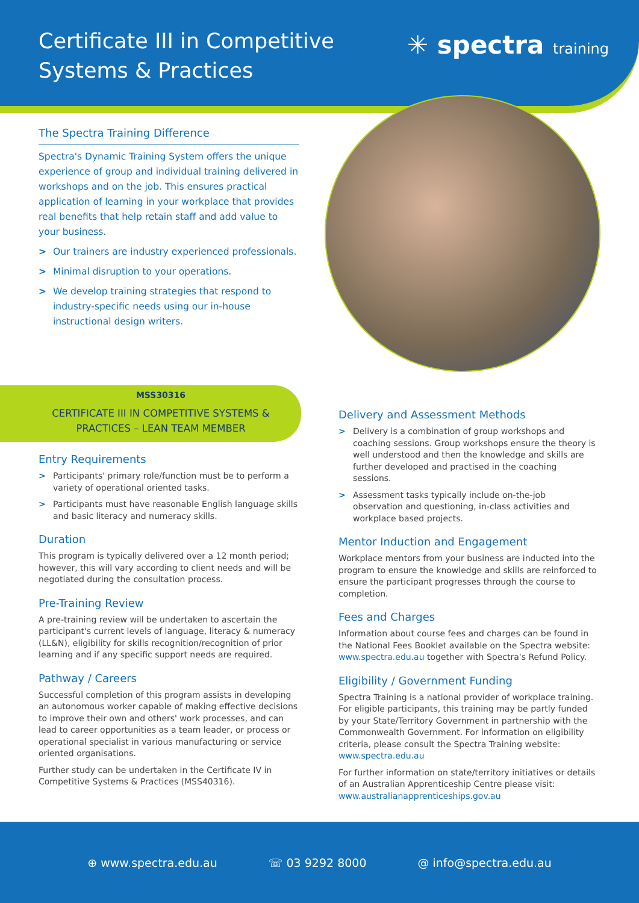Certificate III in Competitive
Systems & Practices
✳ spectra training
The Spectra Training Difference
Spectra's Dynamic Training System offers the unique experience of group and individual training delivered in workshops and on the job. This ensures practical application of learning in your workplace that provides real benefits that help retain staff and add value to your business.
> Our trainers are industry experienced professionals.
> Minimal disruption to your operations.
> We develop training strategies that respond to industry-specific needs using our in-house instructional design writers.
MSS30316
CERTIFICATE III IN COMPETITIVE SYSTEMS & PRACTICES – LEAN TEAM MEMBER
Entry Requirements
> Participants' primary role/function must be to perform a variety of operational oriented tasks.
> Participants must have reasonable English language skills and basic literacy and numeracy skills.
Duration
This program is typically delivered over a 12 month period; however, this will vary according to client needs and will be negotiated during the consultation process.
Pre-Training Review
A pre-training review will be undertaken to ascertain the participant's current levels of language, literacy & numeracy (LL&N), eligibility for skills recognition/recognition of prior learning and if any specific support needs are required.
Pathway / Careers
Successful completion of this program assists in developing an autonomous worker capable of making effective decisions to improve their own and others' work processes, and can lead to career opportunities as a team leader, or process or operational specialist in various manufacturing or service oriented organisations.
Further study can be undertaken in the Certificate IV in Competitive Systems & Practices (MSS40316).
Delivery and Assessment Methods
> Delivery is a combination of group workshops and coaching sessions. Group workshops ensure the theory is well understood and then the knowledge and skills are further developed and practised in the coaching sessions.
> Assessment tasks typically include on-the-job observation and questioning, in-class activities and workplace based projects.
Mentor Induction and Engagement
Workplace mentors from your business are inducted into the program to ensure the knowledge and skills are reinforced to ensure the participant progresses through the course to completion.
Fees and Charges
Information about course fees and charges can be found in the National Fees Booklet available on the Spectra website: www.spectra.edu.au together with Spectra's Refund Policy.
Eligibility / Government Funding
Spectra Training is a national provider of workplace training. For eligible participants, this training may be partly funded by your State/Territory Government in partnership with the Commonwealth Government. For information on eligibility criteria, please consult the Spectra Training website: www.spectra.edu.au
For further information on state/territory initiatives or details of an Australian Apprenticeship Centre please visit: www.australianapprenticeships.gov.au
⊕ www.spectra.edu.au ☏ 03 9292 8000 @ info@spectra.edu.au